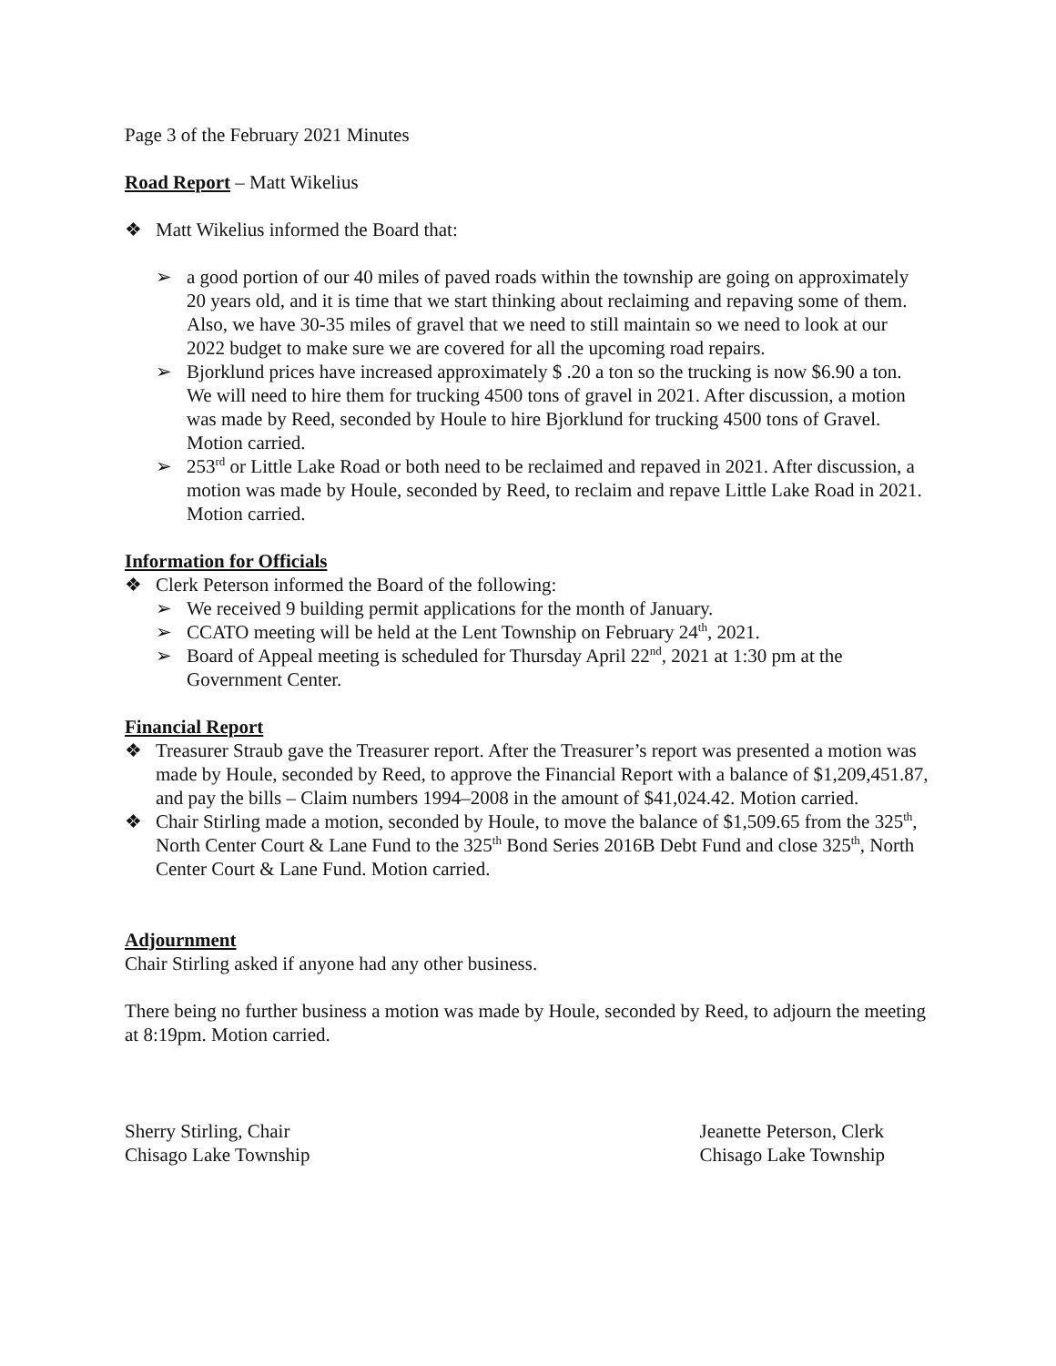Page 3 of the February 2021 Minutes
Road Report
– Matt Wikelius
❖ Matt Wikelius informed the Board that:
➢ a good portion of our 40 miles of paved roads within the township are going on approximately 20 years old, and it is time that we start thinking about reclaiming and repaving some of them. Also, we have 30-35 miles of gravel that we need to still maintain so we need to look at our 2022 budget to make sure we are covered for all the upcoming road repairs.
➢ Bjorklund prices have increased approximately $ .20 a ton so the trucking is now $6.90 a ton. We will need to hire them for trucking 4500 tons of gravel in 2021. After discussion, a motion was made by Reed, seconded by Houle to hire Bjorklund for trucking 4500 tons of Gravel. Motion carried.
➢ 253<sup>rd</sup> or Little Lake Road or both need to be reclaimed and repaved in 2021. After discussion, a motion was made by Houle, seconded by Reed, to reclaim and repave Little Lake Road in 2021. Motion carried.
Information for Officials
❖ Clerk Peterson informed the Board of the following:
➢ We received 9 building permit applications for the month of January.
➢ CCATO meeting will be held at the Lent Township on February 24<sup>th</sup>, 2021.
➢ Board of Appeal meeting is scheduled for Thursday April 22<sup>nd</sup>, 2021 at 1:30 pm at the Government Center.
Financial Report
❖ Treasurer Straub gave the Treasurer report. After the Treasurer’s report was presented a motion was made by Houle, seconded by Reed, to approve the Financial Report with a balance of $1,209,451.87, and pay the bills – Claim numbers 1994–2008 in the amount of $41,024.42. Motion carried.
❖ Chair Stirling made a motion, seconded by Houle, to move the balance of $1,509.65 from the 325<sup>th</sup>, North Center Court & Lane Fund to the 325<sup>th</sup> Bond Series 2016B Debt Fund and close 325<sup>th</sup>, North Center Court & Lane Fund. Motion carried.
Adjournment
Chair Stirling asked if anyone had any other business.
There being no further business a motion was made by Houle, seconded by Reed, to adjourn the meeting at 8:19pm. Motion carried.
Sherry Stirling, Chair
Chisago Lake Township
Jeanette Peterson, Clerk
Chisago Lake Township